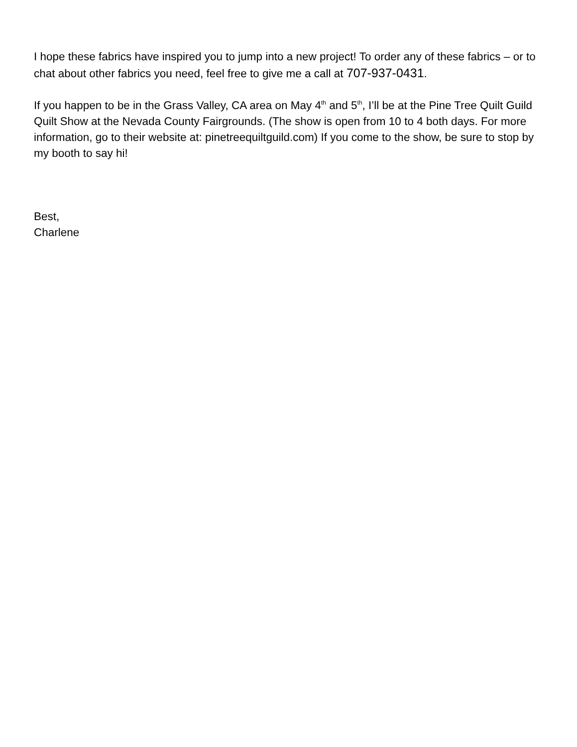I hope these fabrics have inspired you to jump into a new project! To order any of these fabrics – or to chat about other fabrics you need, feel free to give me a call at 707-937-0431.
If you happen to be in the Grass Valley, CA area on May 4<sup>th</sup> and 5<sup>th</sup>, I’ll be at the Pine Tree Quilt Guild Quilt Show at the Nevada County Fairgrounds. (The show is open from 10 to 4 both days. For more information, go to their website at: pinetreequiltguild.com) If you come to the show, be sure to stop by my booth to say hi!
Best,
Charlene